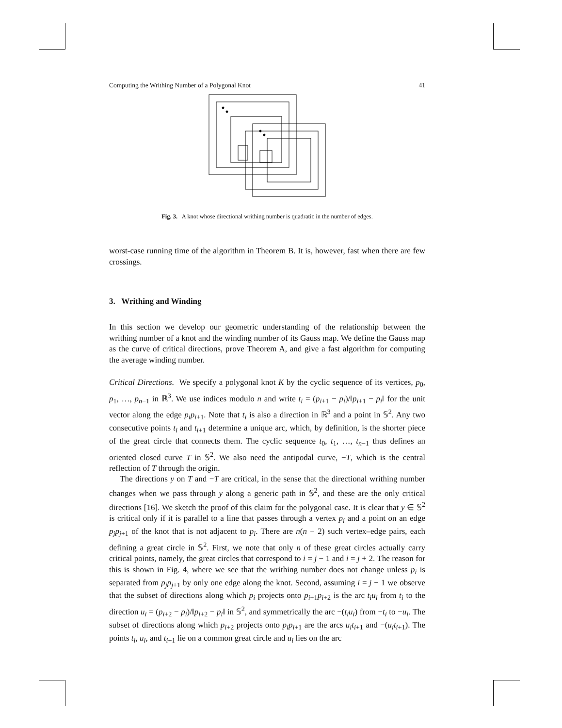Computing the Writhing Number of a Polygonal Knot 41
Fig. 3. A knot whose directional writhing number is quadratic in the number of edges.
worst-case running time of the algorithm in Theorem B. It is, however, fast when there are few crossings.
3. Writhing and Winding
In this section we develop our geometric understanding of the relationship between the writhing number of a knot and the winding number of its Gauss map. We define the Gauss map as the curve of critical directions, prove Theorem A, and give a fast algorithm for computing the average winding number.
Critical Directions. We specify a polygonal knot K by the cyclic sequence of its vertices, p<sub>0</sub>, p<sub>1</sub>, …, p<sub>n−1</sub> in ℝ<sup>3</sup>. We use indices modulo n and write t<sub>i</sub> = (p<sub>i+1</sub> − p<sub>i</sub>)/‖p<sub>i+1</sub> − p<sub>i</sub>‖ for the unit vector along the edge p<sub>i</sub>p<sub>i+1</sub>. Note that t<sub>i</sub> is also a direction in ℝ<sup>3</sup> and a point in 𝕊<sup>2</sup>. Any two consecutive points t<sub>i</sub> and t<sub>i+1</sub> determine a unique arc, which, by definition, is the shorter piece of the great circle that connects them. The cyclic sequence t<sub>0</sub>, t<sub>1</sub>, …, t<sub>n−1</sub> thus defines an oriented closed curve T in 𝕊<sup>2</sup>. We also need the antipodal curve, −T, which is the central reflection of T through the origin.
The directions y on T and −T are critical, in the sense that the directional writhing number changes when we pass through y along a generic path in 𝕊<sup>2</sup>, and these are the only critical directions [16]. We sketch the proof of this claim for the polygonal case. It is clear that y ∈ 𝕊<sup>2</sup> is critical only if it is parallel to a line that passes through a vertex p<sub>i</sub> and a point on an edge p<sub>j</sub>p<sub>j+1</sub> of the knot that is not adjacent to p<sub>i</sub>. There are n(n − 2) such vertex–edge pairs, each defining a great circle in 𝕊<sup>2</sup>. First, we note that only n of these great circles actually carry critical points, namely, the great circles that correspond to i = j − 1 and i = j + 2. The reason for this is shown in Fig. 4, where we see that the writhing number does not change unless p<sub>i</sub> is separated from p<sub>j</sub>p<sub>j+1</sub> by only one edge along the knot. Second, assuming i = j − 1 we observe that the subset of directions along which p<sub>i</sub> projects onto p<sub>i+1</sub>p<sub>i+2</sub> is the arc t<sub>i</sub>u<sub>i</sub> from t<sub>i</sub> to the direction u<sub>i</sub> = (p<sub>i+2</sub> − p<sub>i</sub>)/‖p<sub>i+2</sub> − p<sub>i</sub>‖ in 𝕊<sup>2</sup>, and symmetrically the arc −(t<sub>i</sub>u<sub>i</sub>) from −t<sub>i</sub> to −u<sub>i</sub>. The subset of directions along which p<sub>i+2</sub> projects onto p<sub>i</sub>p<sub>i+1</sub> are the arcs u<sub>i</sub>t<sub>i+1</sub> and −(u<sub>i</sub>t<sub>i+1</sub>). The points t<sub>i</sub>, u<sub>i</sub>, and t<sub>i+1</sub> lie on a common great circle and u<sub>i</sub> lies on the arc